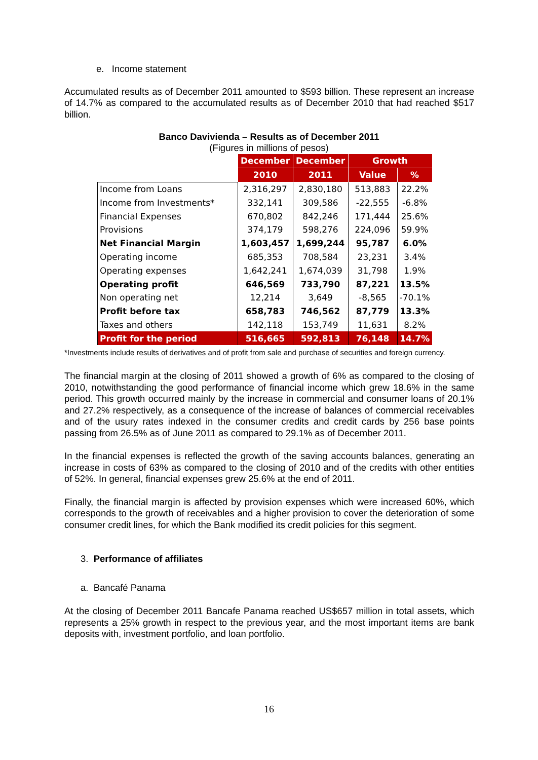e. Income statement
Accumulated results as of December 2011 amounted to $593 billion. These represent an increase of 14.7% as compared to the accumulated results as of December 2010 that had reached $517 billion.
Banco Davivienda – Results as of December 2011
(Figures in millions of pesos)
| | December | December | Growth | |
| | 2010 | 2011 | Value | % |
| Income from Loans | 2,316,297 | 2,830,180 | 513,883 | 22.2% |
| Income from Investments* | 332,141 | 309,586 | -22,555 | -6.8% |
| Financial Expenses | 670,802 | 842,246 | 171,444 | 25.6% |
| Provisions | 374,179 | 598,276 | 224,096 | 59.9% |
| Net Financial Margin | 1,603,457 | 1,699,244 | 95,787 | 6.0% |
| Operating income | 685,353 | 708,584 | 23,231 | 3.4% |
| Operating expenses | 1,642,241 | 1,674,039 | 31,798 | 1.9% |
| Operating profit | 646,569 | 733,790 | 87,221 | 13.5% |
| Non operating net | 12,214 | 3,649 | -8,565 | -70.1% |
| Profit before tax | 658,783 | 746,562 | 87,779 | 13.3% |
| Taxes and others | 142,118 | 153,749 | 11,631 | 8.2% |
| Profit for the period | 516,665 | 592,813 | 76,148 | 14.7% |
*Investments include results of derivatives and of profit from sale and purchase of securities and foreign currency.
The financial margin at the closing of 2011 showed a growth of 6% as compared to the closing of 2010, notwithstanding the good performance of financial income which grew 18.6% in the same period. This growth occurred mainly by the increase in commercial and consumer loans of 20.1% and 27.2% respectively, as a consequence of the increase of balances of commercial receivables and of the usury rates indexed in the consumer credits and credit cards by 256 base points passing from 26.5% as of June 2011 as compared to 29.1% as of December 2011.
In the financial expenses is reflected the growth of the saving accounts balances, generating an increase in costs of 63% as compared to the closing of 2010 and of the credits with other entities of 52%. In general, financial expenses grew 25.6% at the end of 2011.
Finally, the financial margin is affected by provision expenses which were increased 60%, which corresponds to the growth of receivables and a higher provision to cover the deterioration of some consumer credit lines, for which the Bank modified its credit policies for this segment.
3. Performance of affiliates
a. Bancafé Panama
At the closing of December 2011 Bancafe Panama reached US$657 million in total assets, which represents a 25% growth in respect to the previous year, and the most important items are bank deposits with, investment portfolio, and loan portfolio.
16